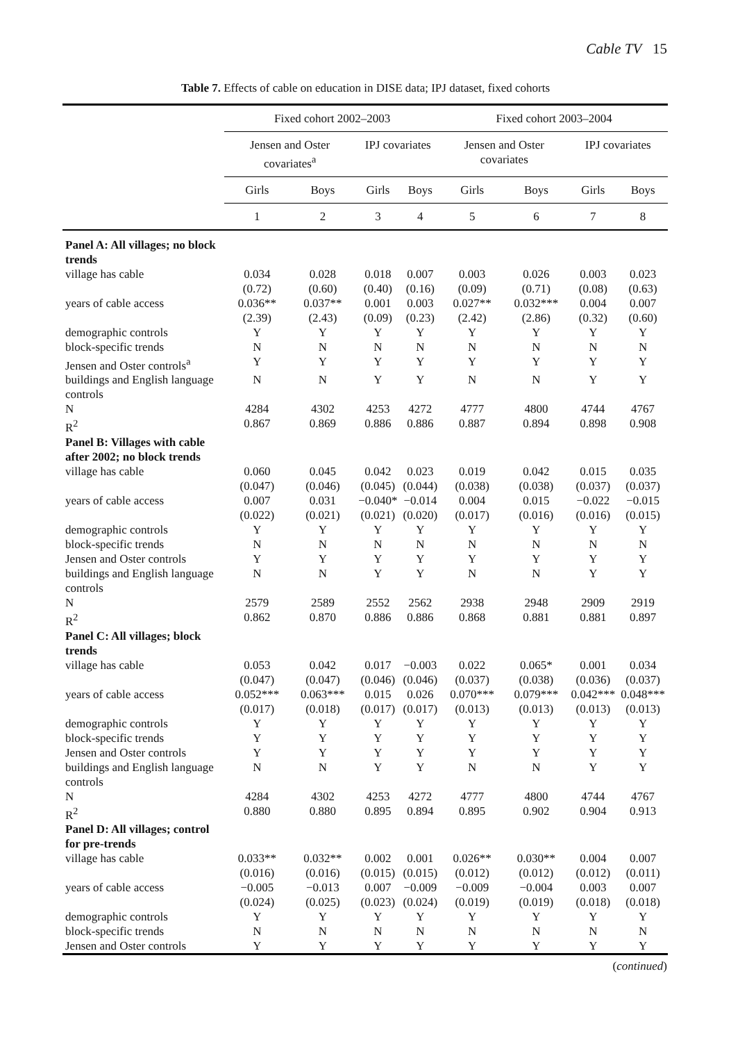Cable TV 15
Table 7. Effects of cable on education in DISE data; IPJ dataset, fixed cohorts
| | Fixed cohort 2002–2003 | | | | Fixed cohort 2003–2004 | | | |
| --- | --- | --- | --- | --- | --- | --- | --- | --- |
| | Jensen and Oster covariates<sup>a</sup> | | IPJ covariates | | Jensen and Oster covariates | | IPJ covariates | |
| | Girls | Boys | Girls | Boys | Girls | Boys | Girls | Boys |
| | 1 | 2 | 3 | 4 | 5 | 6 | 7 | 8 |
| Panel A: All villages; no block trends | | | | | | | | |
| village has cable | 0.034 (0.72) | 0.028 (0.60) | 0.018 (0.40) | 0.007 (0.16) | 0.003 (0.09) | 0.026 (0.71) | 0.003 (0.08) | 0.023 (0.63) |
| years of cable access | 0.036** (2.39) | 0.037** (2.43) | 0.001 (0.09) | 0.003 (0.23) | 0.027** (2.42) | 0.032*** (2.86) | 0.004 (0.32) | 0.007 (0.60) |
| demographic controls | Y | Y | Y | Y | Y | Y | Y | Y |
| block-specific trends | N | N | N | N | N | N | N | N |
| Jensen and Oster controls<sup>a</sup> | Y | Y | Y | Y | Y | Y | Y | Y |
| buildings and English language controls | N | N | Y | Y | N | N | Y | Y |
| N | 4284 | 4302 | 4253 | 4272 | 4777 | 4800 | 4744 | 4767 |
| R<sup>2</sup> | 0.867 | 0.869 | 0.886 | 0.886 | 0.887 | 0.894 | 0.898 | 0.908 |
| Panel B: Villages with cable after 2002; no block trends | | | | | | | | |
| village has cable | 0.060 (0.047) | 0.045 (0.046) | 0.042 (0.045) | 0.023 (0.044) | 0.019 (0.038) | 0.042 (0.038) | 0.015 (0.037) | 0.035 (0.037) |
| years of cable access | 0.007 (0.022) | 0.031 (0.021) | −0.040* (0.021) | −0.014 (0.020) | 0.004 (0.017) | 0.015 (0.016) | −0.022 (0.016) | −0.015 (0.015) |
| demographic controls | Y | Y | Y | Y | Y | Y | Y | Y |
| block-specific trends | N | N | N | N | N | N | N | N |
| Jensen and Oster controls | Y | Y | Y | Y | Y | Y | Y | Y |
| buildings and English language controls | N | N | Y | Y | N | N | Y | Y |
| N | 2579 | 2589 | 2552 | 2562 | 2938 | 2948 | 2909 | 2919 |
| R<sup>2</sup> | 0.862 | 0.870 | 0.886 | 0.886 | 0.868 | 0.881 | 0.881 | 0.897 |
| Panel C: All villages; block trends | | | | | | | | |
| village has cable | 0.053 (0.047) | 0.042 (0.047) | 0.017 (0.046) | −0.003 (0.046) | 0.022 (0.037) | 0.065* (0.038) | 0.001 (0.036) | 0.034 (0.037) |
| years of cable access | 0.052*** (0.017) | 0.063*** (0.018) | 0.015 (0.017) | 0.026 (0.017) | 0.070*** (0.013) | 0.079*** (0.013) | 0.042*** (0.013) | 0.048*** (0.013) |
| demographic controls | Y | Y | Y | Y | Y | Y | Y | Y |
| block-specific trends | Y | Y | Y | Y | Y | Y | Y | Y |
| Jensen and Oster controls | Y | Y | Y | Y | Y | Y | Y | Y |
| buildings and English language controls | N | N | Y | Y | N | N | Y | Y |
| N | 4284 | 4302 | 4253 | 4272 | 4777 | 4800 | 4744 | 4767 |
| R<sup>2</sup> | 0.880 | 0.880 | 0.895 | 0.894 | 0.895 | 0.902 | 0.904 | 0.913 |
| Panel D: All villages; control for pre-trends | | | | | | | | |
| village has cable | 0.033** (0.016) | 0.032** (0.016) | 0.002 (0.015) | 0.001 (0.015) | 0.026** (0.012) | 0.030** (0.012) | 0.004 (0.012) | 0.007 (0.011) |
| years of cable access | −0.005 (0.024) | −0.013 (0.025) | 0.007 (0.023) | −0.009 (0.024) | −0.009 (0.019) | −0.004 (0.019) | 0.003 (0.018) | 0.007 (0.018) |
| demographic controls | Y | Y | Y | Y | Y | Y | Y | Y |
| block-specific trends | N | N | N | N | N | N | N | N |
| Jensen and Oster controls | Y | Y | Y | Y | Y | Y | Y | Y |
(continued)